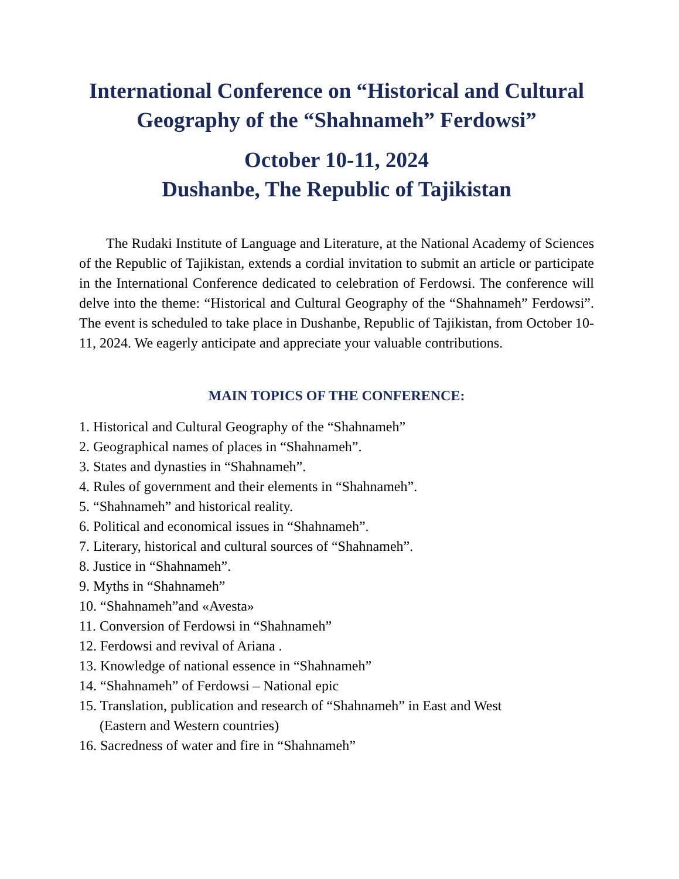International Conference on “Historical and Cultural Geography of the “Shahnameh” Ferdowsi”
October 10-11, 2024
Dushanbe, The Republic of Tajikistan
The Rudaki Institute of Language and Literature, at the National Academy of Sciences of the Republic of Tajikistan, extends a cordial invitation to submit an article or participate in the International Conference dedicated to celebration of Ferdowsi. The conference will delve into the theme: “Historical and Cultural Geography of the “Shahnameh” Ferdowsi”. The event is scheduled to take place in Dushanbe, Republic of Tajikistan, from October 10-11, 2024. We eagerly anticipate and appreciate your valuable contributions.
MAIN TOPICS OF THE CONFERENCE:
1. Historical and Cultural Geography of the “Shahnameh”
2. Geographical names of places in “Shahnameh”.
3. States and dynasties in “Shahnameh”.
4. Rules of government and their elements in “Shahnameh”.
5. “Shahnameh” and historical reality.
6. Political and economical issues in “Shahnameh”.
7. Literary, historical and cultural sources of “Shahnameh”.
8. Justice in “Shahnameh”.
9. Myths in “Shahnameh”
10. “Shahnameh”and «Avesta»
11. Conversion of Ferdowsi in “Shahnameh”
12. Ferdowsi and revival of Ariana .
13. Knowledge of national essence in “Shahnameh”
14. “Shahnameh” of Ferdowsi – National epic
15. Translation, publication and research of “Shahnameh” in East and West
(Eastern and Western countries)
16. Sacredness of water and fire in “Shahnameh”